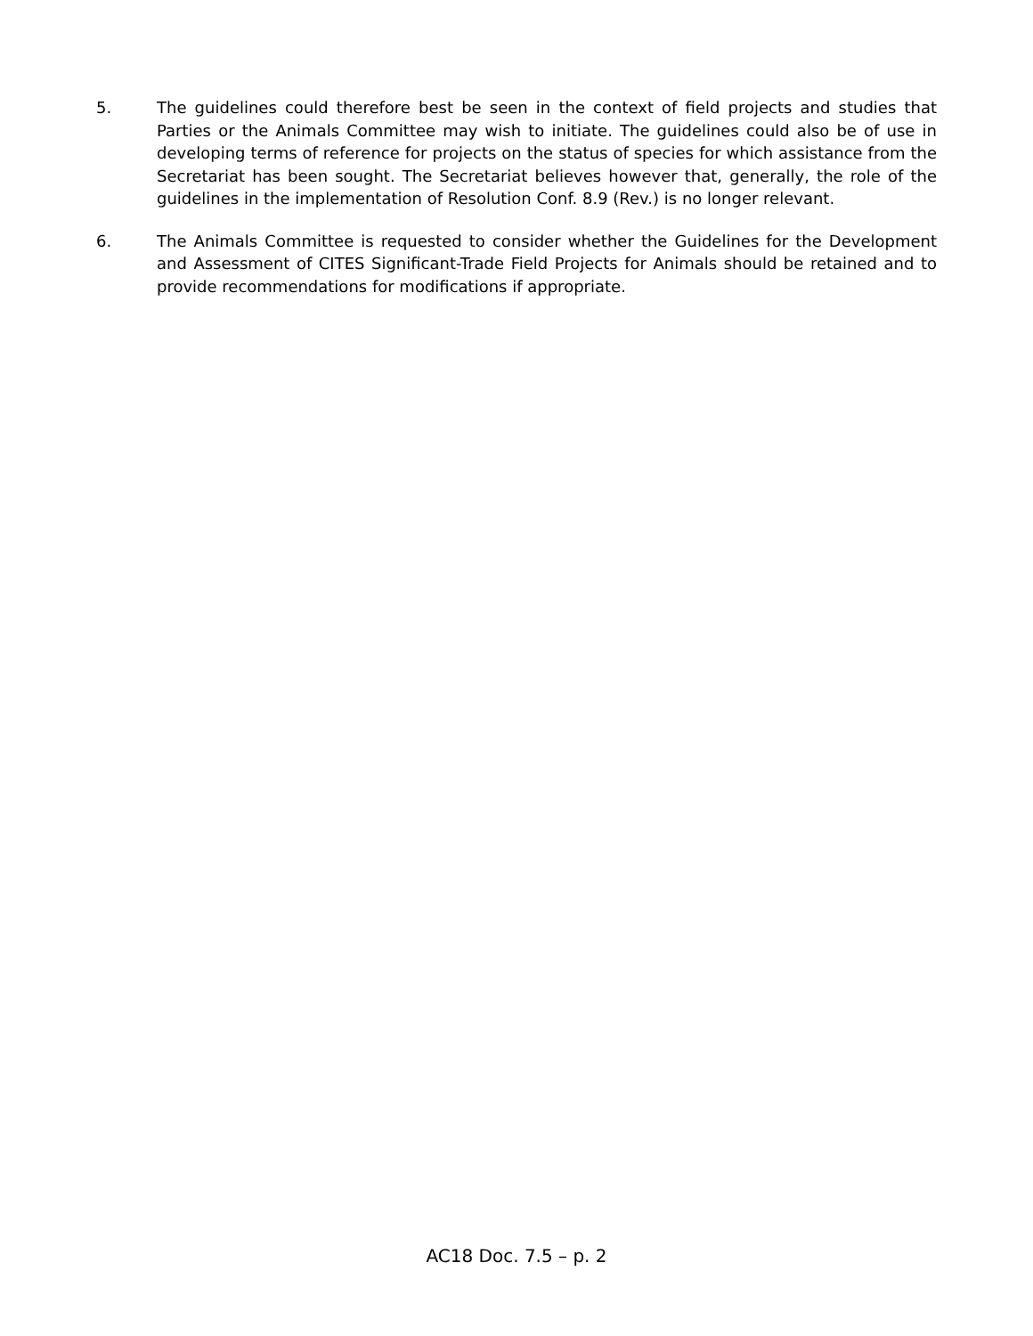5. The guidelines could therefore best be seen in the context of field projects and studies that Parties or the Animals Committee may wish to initiate. The guidelines could also be of use in developing terms of reference for projects on the status of species for which assistance from the Secretariat has been sought. The Secretariat believes however that, generally, the role of the guidelines in the implementation of Resolution Conf. 8.9 (Rev.) is no longer relevant.
6. The Animals Committee is requested to consider whether the Guidelines for the Development and Assessment of CITES Significant-Trade Field Projects for Animals should be retained and to provide recommendations for modifications if appropriate.
AC18 Doc. 7.5 – p. 2